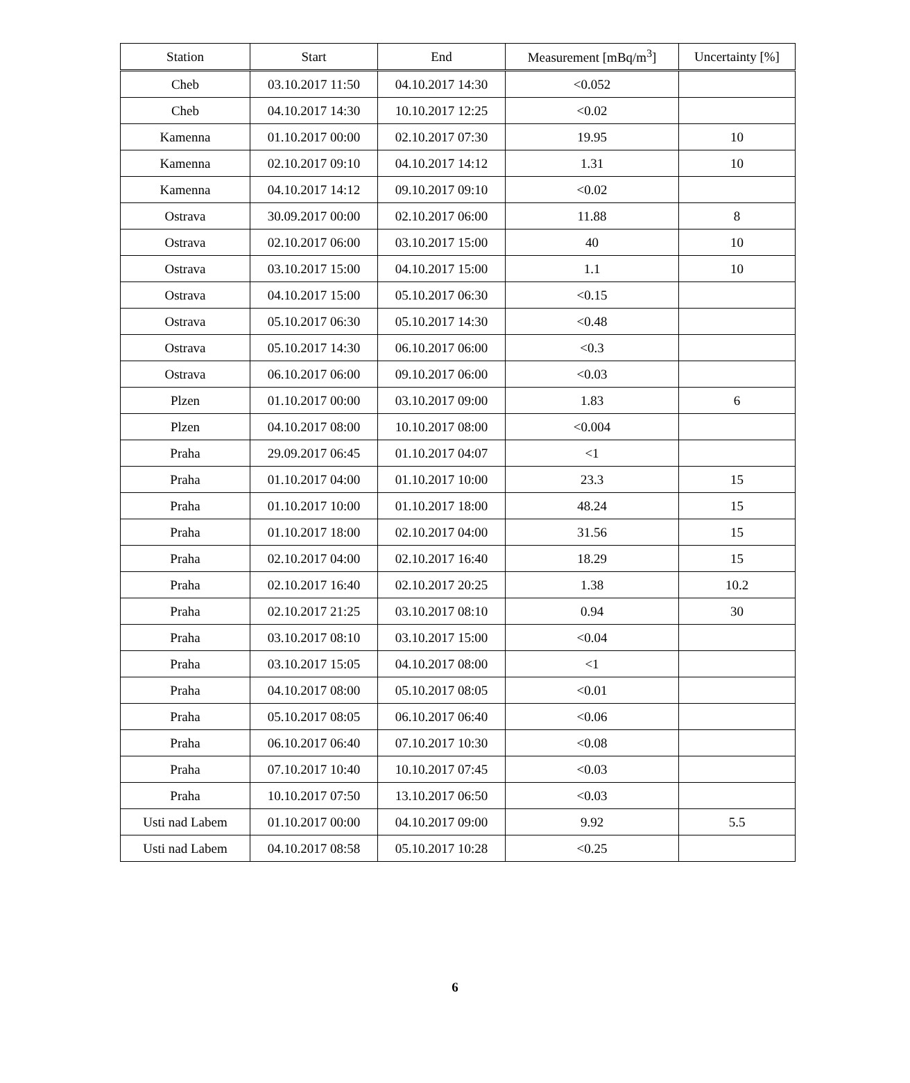| Station | Start | End | Measurement [mBq/m<sup>3</sup>] | Uncertainty [%] |
| --- | --- | --- | --- | --- |
| Cheb | 03.10.2017 11:50 | 04.10.2017 14:30 | <0.052 | |
| Cheb | 04.10.2017 14:30 | 10.10.2017 12:25 | <0.02 | |
| Kamenna | 01.10.2017 00:00 | 02.10.2017 07:30 | 19.95 | 10 |
| Kamenna | 02.10.2017 09:10 | 04.10.2017 14:12 | 1.31 | 10 |
| Kamenna | 04.10.2017 14:12 | 09.10.2017 09:10 | <0.02 | |
| Ostrava | 30.09.2017 00:00 | 02.10.2017 06:00 | 11.88 | 8 |
| Ostrava | 02.10.2017 06:00 | 03.10.2017 15:00 | 40 | 10 |
| Ostrava | 03.10.2017 15:00 | 04.10.2017 15:00 | 1.1 | 10 |
| Ostrava | 04.10.2017 15:00 | 05.10.2017 06:30 | <0.15 | |
| Ostrava | 05.10.2017 06:30 | 05.10.2017 14:30 | <0.48 | |
| Ostrava | 05.10.2017 14:30 | 06.10.2017 06:00 | <0.3 | |
| Ostrava | 06.10.2017 06:00 | 09.10.2017 06:00 | <0.03 | |
| Plzen | 01.10.2017 00:00 | 03.10.2017 09:00 | 1.83 | 6 |
| Plzen | 04.10.2017 08:00 | 10.10.2017 08:00 | <0.004 | |
| Praha | 29.09.2017 06:45 | 01.10.2017 04:07 | <1 | |
| Praha | 01.10.2017 04:00 | 01.10.2017 10:00 | 23.3 | 15 |
| Praha | 01.10.2017 10:00 | 01.10.2017 18:00 | 48.24 | 15 |
| Praha | 01.10.2017 18:00 | 02.10.2017 04:00 | 31.56 | 15 |
| Praha | 02.10.2017 04:00 | 02.10.2017 16:40 | 18.29 | 15 |
| Praha | 02.10.2017 16:40 | 02.10.2017 20:25 | 1.38 | 10.2 |
| Praha | 02.10.2017 21:25 | 03.10.2017 08:10 | 0.94 | 30 |
| Praha | 03.10.2017 08:10 | 03.10.2017 15:00 | <0.04 | |
| Praha | 03.10.2017 15:05 | 04.10.2017 08:00 | <1 | |
| Praha | 04.10.2017 08:00 | 05.10.2017 08:05 | <0.01 | |
| Praha | 05.10.2017 08:05 | 06.10.2017 06:40 | <0.06 | |
| Praha | 06.10.2017 06:40 | 07.10.2017 10:30 | <0.08 | |
| Praha | 07.10.2017 10:40 | 10.10.2017 07:45 | <0.03 | |
| Praha | 10.10.2017 07:50 | 13.10.2017 06:50 | <0.03 | |
| Usti nad Labem | 01.10.2017 00:00 | 04.10.2017 09:00 | 9.92 | 5.5 |
| Usti nad Labem | 04.10.2017 08:58 | 05.10.2017 10:28 | <0.25 | |
6